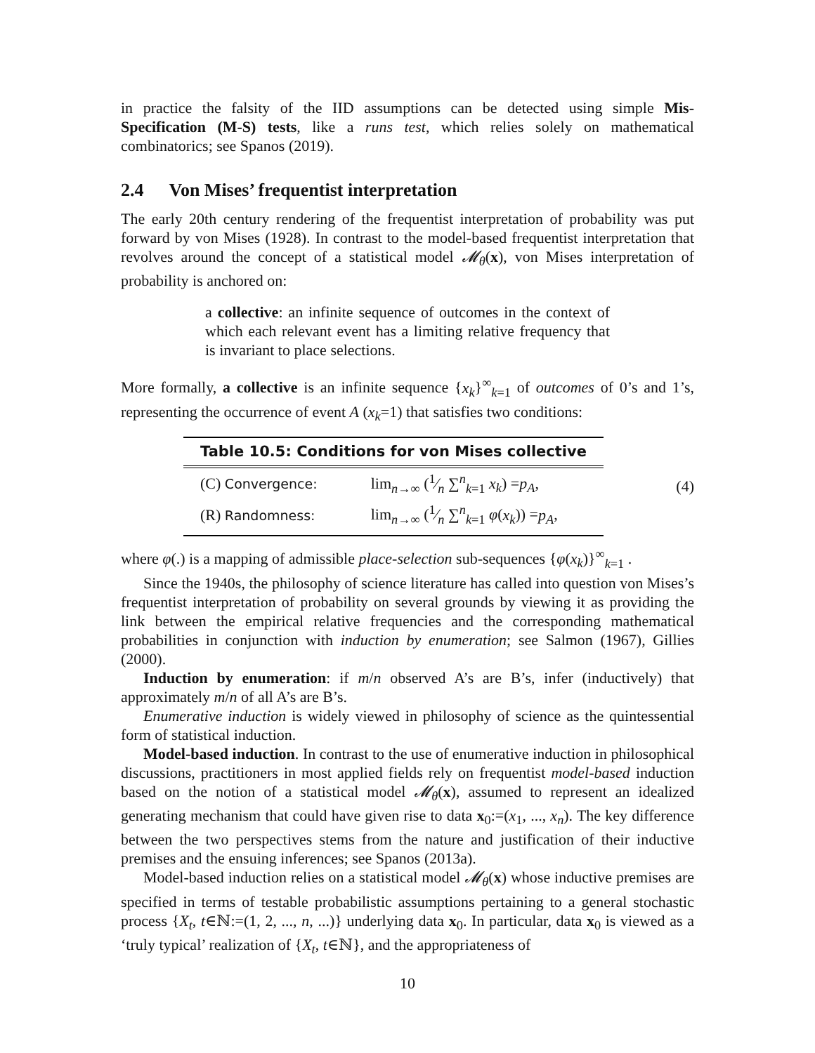in practice the falsity of the IID assumptions can be detected using simple Mis-Specification (M-S) tests, like a runs test, which relies solely on mathematical combinatorics; see Spanos (2019).
2.4 Von Mises’ frequentist interpretation
The early 20th century rendering of the frequentist interpretation of probability was put forward by von Mises (1928). In contrast to the model-based frequentist interpretation that revolves around the concept of a statistical model 𝓜<sub>θ</sub>(x), von Mises interpretation of probability is anchored on:
a collective: an infinite sequence of outcomes in the context of which each relevant event has a limiting relative frequency that is invariant to place selections.
More formally, a collective is an infinite sequence {x<sub>k</sub>}<sup>∞</sup><sub>k=1</sub> of outcomes of 0’s and 1’s, representing the occurrence of event A (x<sub>k</sub>=1) that satisfies two conditions:
| Table 10.5: Conditions for von Mises collective | |
| --- | --- |
| (C) Convergence: | lim<sub>n→∞</sub> (1⁄n ∑<sup>n</sup><sub>k=1</sub> x<sub>k</sub> ) = p<sub>A</sub> , |
| (R) Randomness: | lim<sub>n→∞</sub> (1⁄n ∑<sup>n</sup><sub>k=1</sub> φ ( x<sub>k</sub> )) = p<sub>A</sub> , |
(4)
where φ(.) is a mapping of admissible place-selection sub-sequences {φ(x<sub>k</sub>)}<sup>∞</sup><sub>k=1</sub> .
Since the 1940s, the philosophy of science literature has called into question von Mises’s frequentist interpretation of probability on several grounds by viewing it as providing the link between the empirical relative frequencies and the corresponding mathematical probabilities in conjunction with induction by enumeration; see Salmon (1967), Gillies (2000).
Induction by enumeration: if m/n observed A’s are B’s, infer (inductively) that approximately m/n of all A’s are B’s.
Enumerative induction is widely viewed in philosophy of science as the quintessential form of statistical induction.
Model-based induction. In contrast to the use of enumerative induction in philosophical discussions, practitioners in most applied fields rely on frequentist model-based induction based on the notion of a statistical model 𝓜<sub>θ</sub>(x), assumed to represent an idealized generating mechanism that could have given rise to data x<sub>0</sub>:=(x<sub>1</sub>, ..., x<sub>n</sub>). The key difference between the two perspectives stems from the nature and justification of their inductive premises and the ensuing inferences; see Spanos (2013a).
Model-based induction relies on a statistical model 𝓜<sub>θ</sub>(x) whose inductive premises are specified in terms of testable probabilistic assumptions pertaining to a general stochastic process {X<sub>t</sub>, t∈ℕ:=(1, 2, ..., n, ...)} underlying data x<sub>0</sub>. In particular, data x<sub>0</sub> is viewed as a ‘truly typical’ realization of {X<sub>t</sub>, t∈ℕ}, and the appropriateness of
10